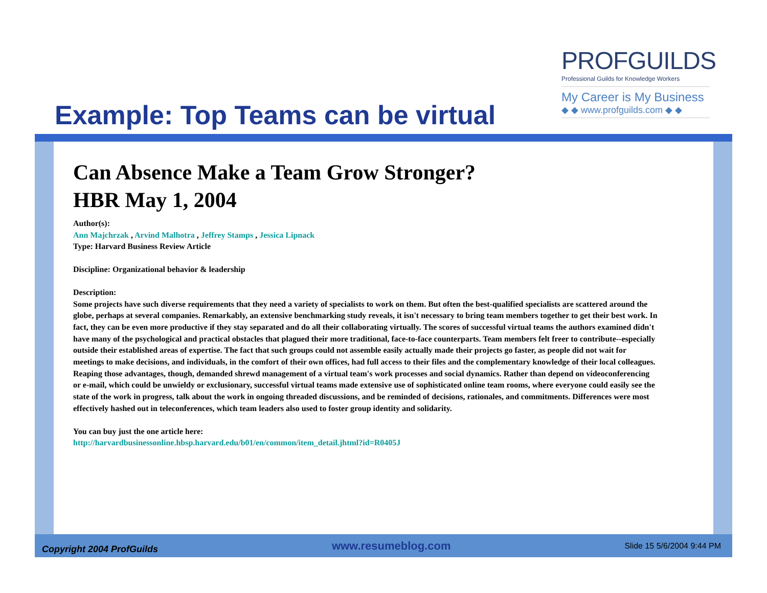Example: Top Teams can be virtual
PROFGUILDS
Professional Guilds for Knowledge Workers
My Career is My Business
◆ ◆ www.profguilds.com ◆ ◆
Can Absence Make a Team Grow Stronger?
HBR May 1, 2004
Author(s):
Ann Majchrzak , Arvind Malhotra , Jeffrey Stamps , Jessica Lipnack
Type: Harvard Business Review Article
Discipline: Organizational behavior & leadership
Description:
Some projects have such diverse requirements that they need a variety of specialists to work on them. But often the best-qualified specialists are scattered around the globe, perhaps at several companies. Remarkably, an extensive benchmarking study reveals, it isn't necessary to bring team members together to get their best work. In fact, they can be even more productive if they stay separated and do all their collaborating virtually. The scores of successful virtual teams the authors examined didn't have many of the psychological and practical obstacles that plagued their more traditional, face-to-face counterparts. Team members felt freer to contribute--especially outside their established areas of expertise. The fact that such groups could not assemble easily actually made their projects go faster, as people did not wait for meetings to make decisions, and individuals, in the comfort of their own offices, had full access to their files and the complementary knowledge of their local colleagues. Reaping those advantages, though, demanded shrewd management of a virtual team's work processes and social dynamics. Rather than depend on videoconferencing or e-mail, which could be unwieldy or exclusionary, successful virtual teams made extensive use of sophisticated online team rooms, where everyone could easily see the state of the work in progress, talk about the work in ongoing threaded discussions, and be reminded of decisions, rationales, and commitments. Differences were most effectively hashed out in teleconferences, which team leaders also used to foster group identity and solidarity.
You can buy just the one article here:
http://harvardbusinessonline.hbsp.harvard.edu/b01/en/common/item_detail.jhtml?id=R0405J
Copyright 2004 ProfGuilds www.resumeblog.com Slide 15 5/6/2004 9:44 PM